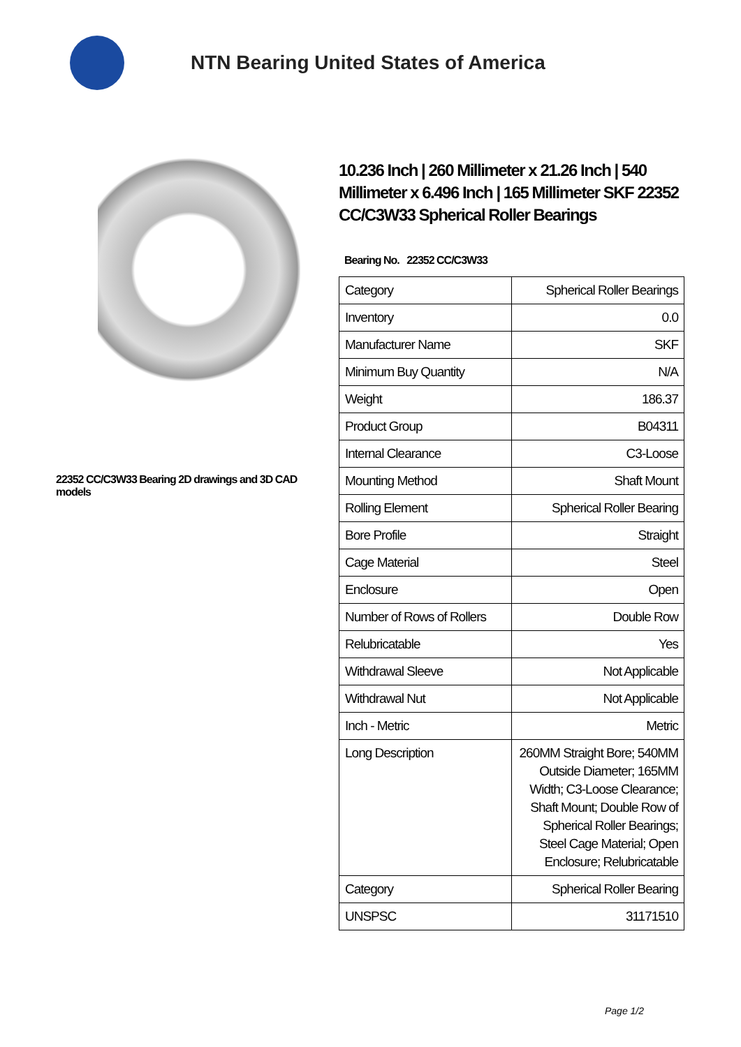NTN Bearing United States of America
22352 CC/C3W33 Bearing 2D drawings and 3D CAD models
10.236 Inch | 260 Millimeter x 21.26 Inch | 540 Millimeter x 6.496 Inch | 165 Millimeter SKF 22352 CC/C3W33 Spherical Roller Bearings
Bearing No. 22352 CC/C3W33
| Category | Spherical Roller Bearings |
| Inventory | 0.0 |
| Manufacturer Name | SKF |
| Minimum Buy Quantity | N/A |
| Weight | 186.37 |
| Product Group | B04311 |
| Internal Clearance | C3-Loose |
| Mounting Method | Shaft Mount |
| Rolling Element | Spherical Roller Bearing |
| Bore Profile | Straight |
| Cage Material | Steel |
| Enclosure | Open |
| Number of Rows of Rollers | Double Row |
| Relubricatable | Yes |
| Withdrawal Sleeve | Not Applicable |
| Withdrawal Nut | Not Applicable |
| Inch - Metric | Metric |
| Long Description | 260MM Straight Bore; 540MM Outside Diameter; 165MM Width; C3-Loose Clearance; Shaft Mount; Double Row of Spherical Roller Bearings; Steel Cage Material; Open Enclosure; Relubricatable |
| Category | Spherical Roller Bearing |
| UNSPSC | 31171510 |
Page 1/2